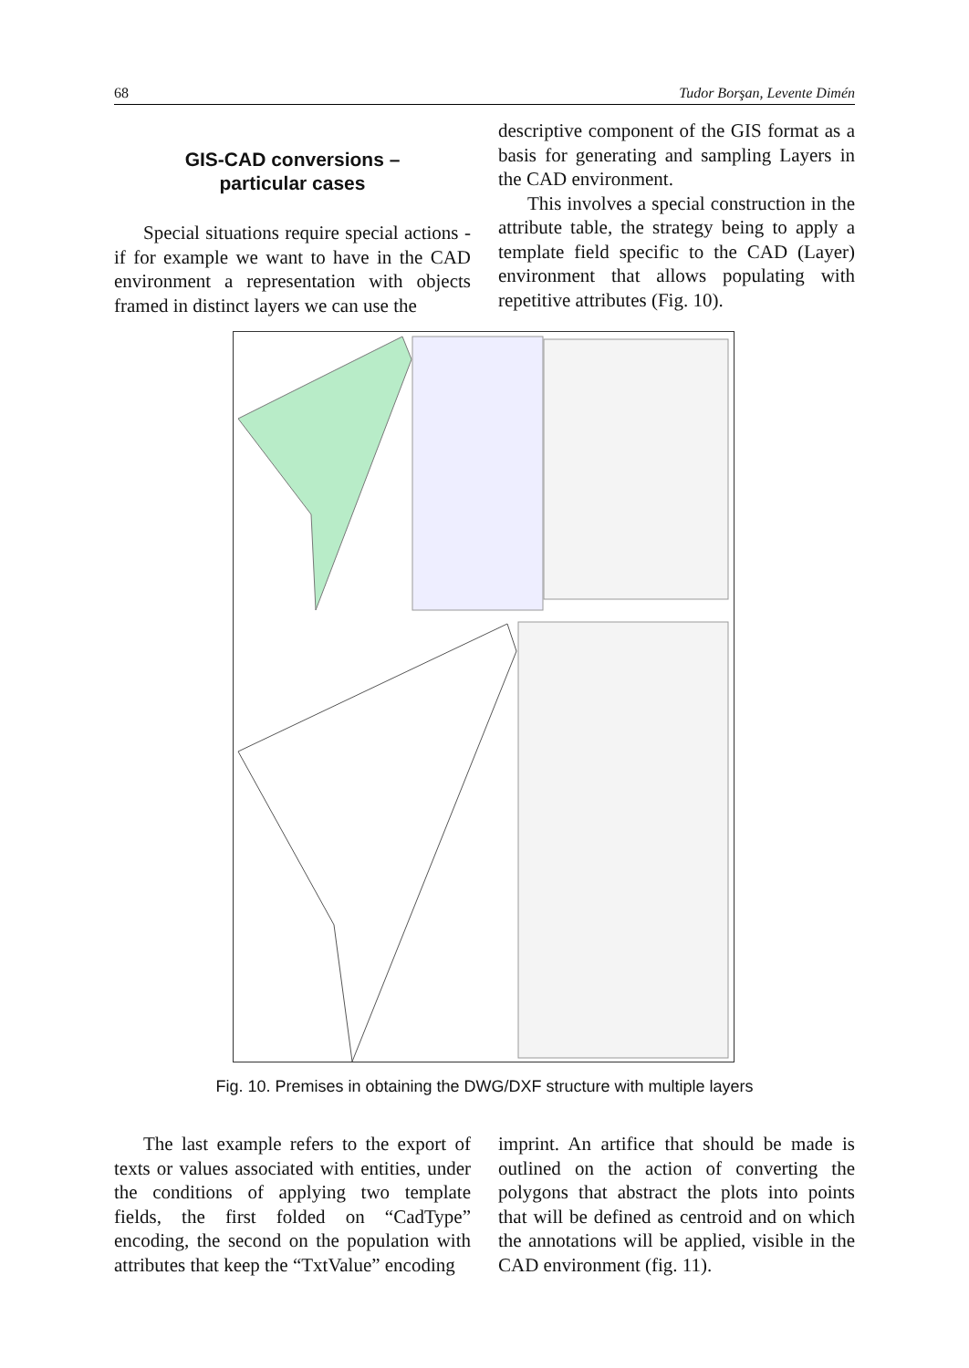68 Tudor Borşan, Levente Dimén
GIS-CAD conversions –
particular cases
Special situations require special actions - if for example we want to have in the CAD environment a representation with objects framed in distinct layers we can use the
descriptive component of the GIS format as a basis for generating and sampling Layers in the CAD environment.
This involves a special construction in the attribute table, the strategy being to apply a template field specific to the CAD (Layer) environment that allows populating with repetitive attributes (Fig. 10).
Fig. 10. Premises in obtaining the DWG/DXF structure with multiple layers
The last example refers to the export of texts or values associated with entities, under the conditions of applying two template fields, the first folded on “CadType” encoding, the second on the population with attributes that keep the “TxtValue” encoding
imprint. An artifice that should be made is outlined on the action of converting the polygons that abstract the plots into points that will be defined as centroid and on which the annotations will be applied, visible in the CAD environment (fig. 11).